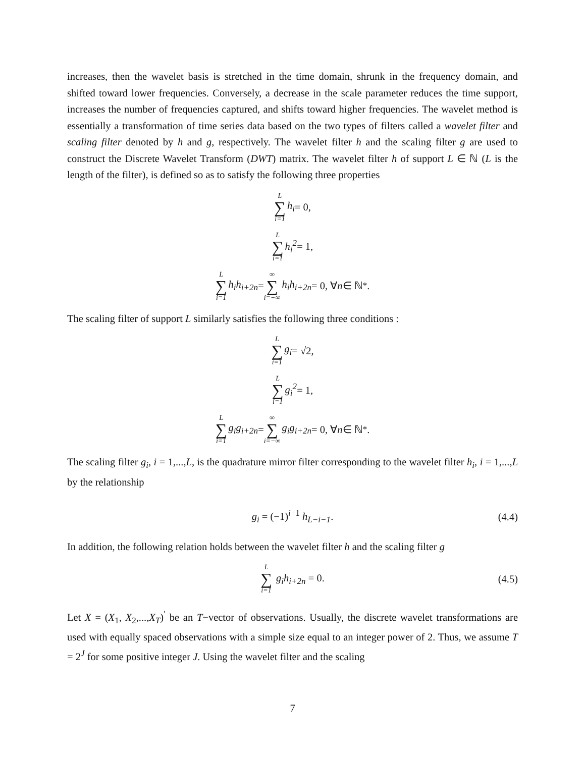increases, then the wavelet basis is stretched in the time domain, shrunk in the frequency domain, and shifted toward lower frequencies. Conversely, a decrease in the scale parameter reduces the time support, increases the number of frequencies captured, and shifts toward higher frequencies. The wavelet method is essentially a transformation of time series data based on the two types of filters called a wavelet filter and scaling filter denoted by h and g, respectively. The wavelet filter h and the scaling filter g are used to construct the Discrete Wavelet Transform (DWT) matrix. The wavelet filter h of support L ∈ ℕ (L is the length of the filter), is defined so as to satisfy the following three properties
L ∑ i=1 h<sub>i</sub> = 0,
L ∑ i=1 h<sub>i</sub><sup>2</sup> = 1,
L ∑ i=1 h<sub>i</sub>h<sub>i+2n</sub> = ∞ ∑ i=−∞ h<sub>i</sub>h<sub>i+2n</sub> = 0, ∀ n ∈ ℕ<sup>*</sup>.
The scaling filter of support L similarly satisfies the following three conditions :
L ∑ i=1 g<sub>i</sub> = √2,
L ∑ i=1 g<sub>i</sub><sup>2</sup> = 1,
L ∑ i=1 g<sub>i</sub>g<sub>i+2n</sub> = ∞ ∑ i=−∞ g<sub>i</sub>g<sub>i+2n</sub> = 0, ∀ n ∈ ℕ<sup>*</sup>.
The scaling filter g<sub>i</sub>, i = 1,...,L, is the quadrature mirror filter corresponding to the wavelet filter h<sub>i</sub>, i = 1,...,L by the relationship
g<sub>i</sub> = (−1)<sup>i+1</sup> h<sub>L−i−1</sub>. (4.4)
In addition, the following relation holds between the wavelet filter h and the scaling filter g
L ∑ i=1 g<sub>i</sub>h<sub>i+2n</sub> = 0. (4.5)
Let X = (X<sub>1</sub>, X<sub>2</sub>,...,X<sub>T</sub>)<sup>′</sup> be an T−vector of observations. Usually, the discrete wavelet transformations are used with equally spaced observations with a simple size equal to an integer power of 2. Thus, we assume T = 2<sup>J</sup> for some positive integer J. Using the wavelet filter and the scaling
7